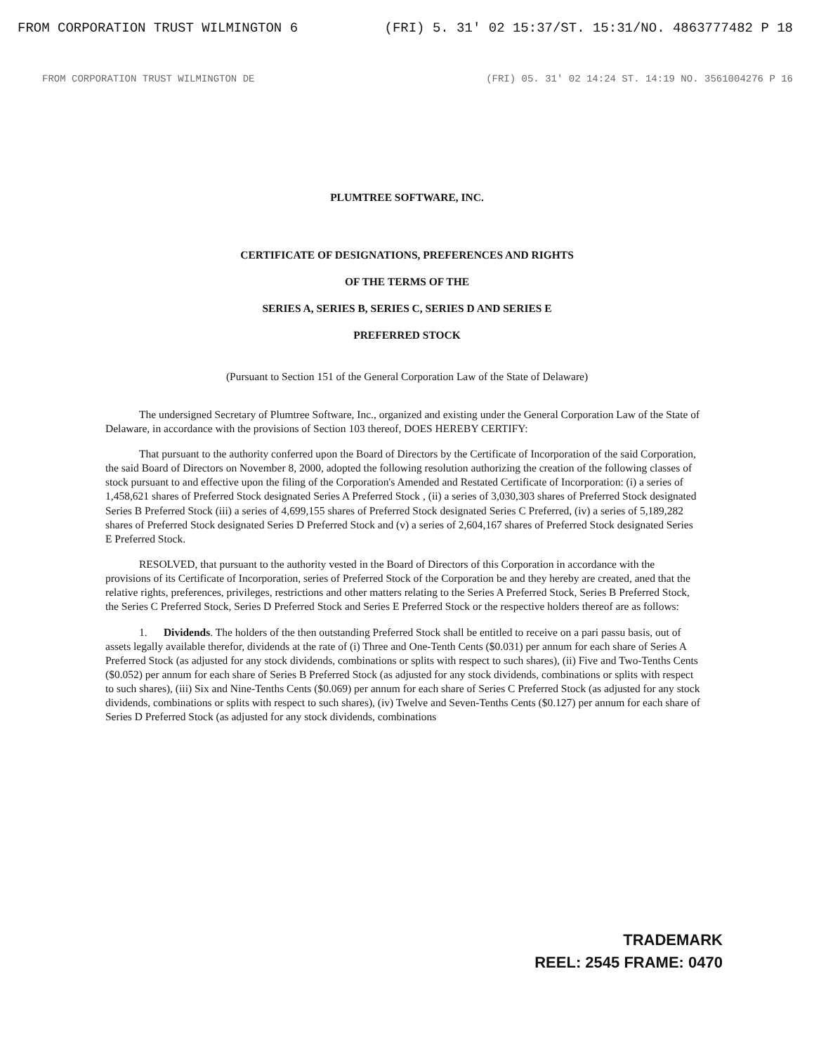FROM CORPORATION TRUST WILMINGTON 6 (FRI) 5. 31' 02 15:37/ST. 15:31/NO. 4863777482 P 18
FROM CORPORATION TRUST WILMINGTON DE (FRI) 05. 31' 02 14:24 ST. 14:19 NO. 3561004276 P 16
PLUMTREE SOFTWARE, INC.
CERTIFICATE OF DESIGNATIONS, PREFERENCES AND RIGHTS
OF THE TERMS OF THE
SERIES A, SERIES B, SERIES C, SERIES D AND SERIES E
PREFERRED STOCK
(Pursuant to Section 151 of the General Corporation Law of the State of Delaware)
The undersigned Secretary of Plumtree Software, Inc., organized and existing under the General Corporation Law of the State of Delaware, in accordance with the provisions of Section 103 thereof, DOES HEREBY CERTIFY:
That pursuant to the authority conferred upon the Board of Directors by the Certificate of Incorporation of the said Corporation, the said Board of Directors on November 8, 2000, adopted the following resolution authorizing the creation of the following classes of stock pursuant to and effective upon the filing of the Corporation's Amended and Restated Certificate of Incorporation: (i) a series of 1,458,621 shares of Preferred Stock designated Series A Preferred Stock , (ii) a series of 3,030,303 shares of Preferred Stock designated Series B Preferred Stock (iii) a series of 4,699,155 shares of Preferred Stock designated Series C Preferred, (iv) a series of 5,189,282 shares of Preferred Stock designated Series D Preferred Stock and (v) a series of 2,604,167 shares of Preferred Stock designated Series E Preferred Stock.
RESOLVED, that pursuant to the authority vested in the Board of Directors of this Corporation in accordance with the provisions of its Certificate of Incorporation, series of Preferred Stock of the Corporation be and they hereby are created, aned that the relative rights, preferences, privileges, restrictions and other matters relating to the Series A Preferred Stock, Series B Preferred Stock, the Series C Preferred Stock, Series D Preferred Stock and Series E Preferred Stock or the respective holders thereof are as follows:
1. Dividends. The holders of the then outstanding Preferred Stock shall be entitled to receive on a pari passu basis, out of assets legally available therefor, dividends at the rate of (i) Three and One-Tenth Cents ($0.031) per annum for each share of Series A Preferred Stock (as adjusted for any stock dividends, combinations or splits with respect to such shares), (ii) Five and Two-Tenths Cents ($0.052) per annum for each share of Series B Preferred Stock (as adjusted for any stock dividends, combinations or splits with respect to such shares), (iii) Six and Nine-Tenths Cents ($0.069) per annum for each share of Series C Preferred Stock (as adjusted for any stock dividends, combinations or splits with respect to such shares), (iv) Twelve and Seven-Tenths Cents ($0.127) per annum for each share of Series D Preferred Stock (as adjusted for any stock dividends, combinations
TRADEMARK
REEL: 2545 FRAME: 0470